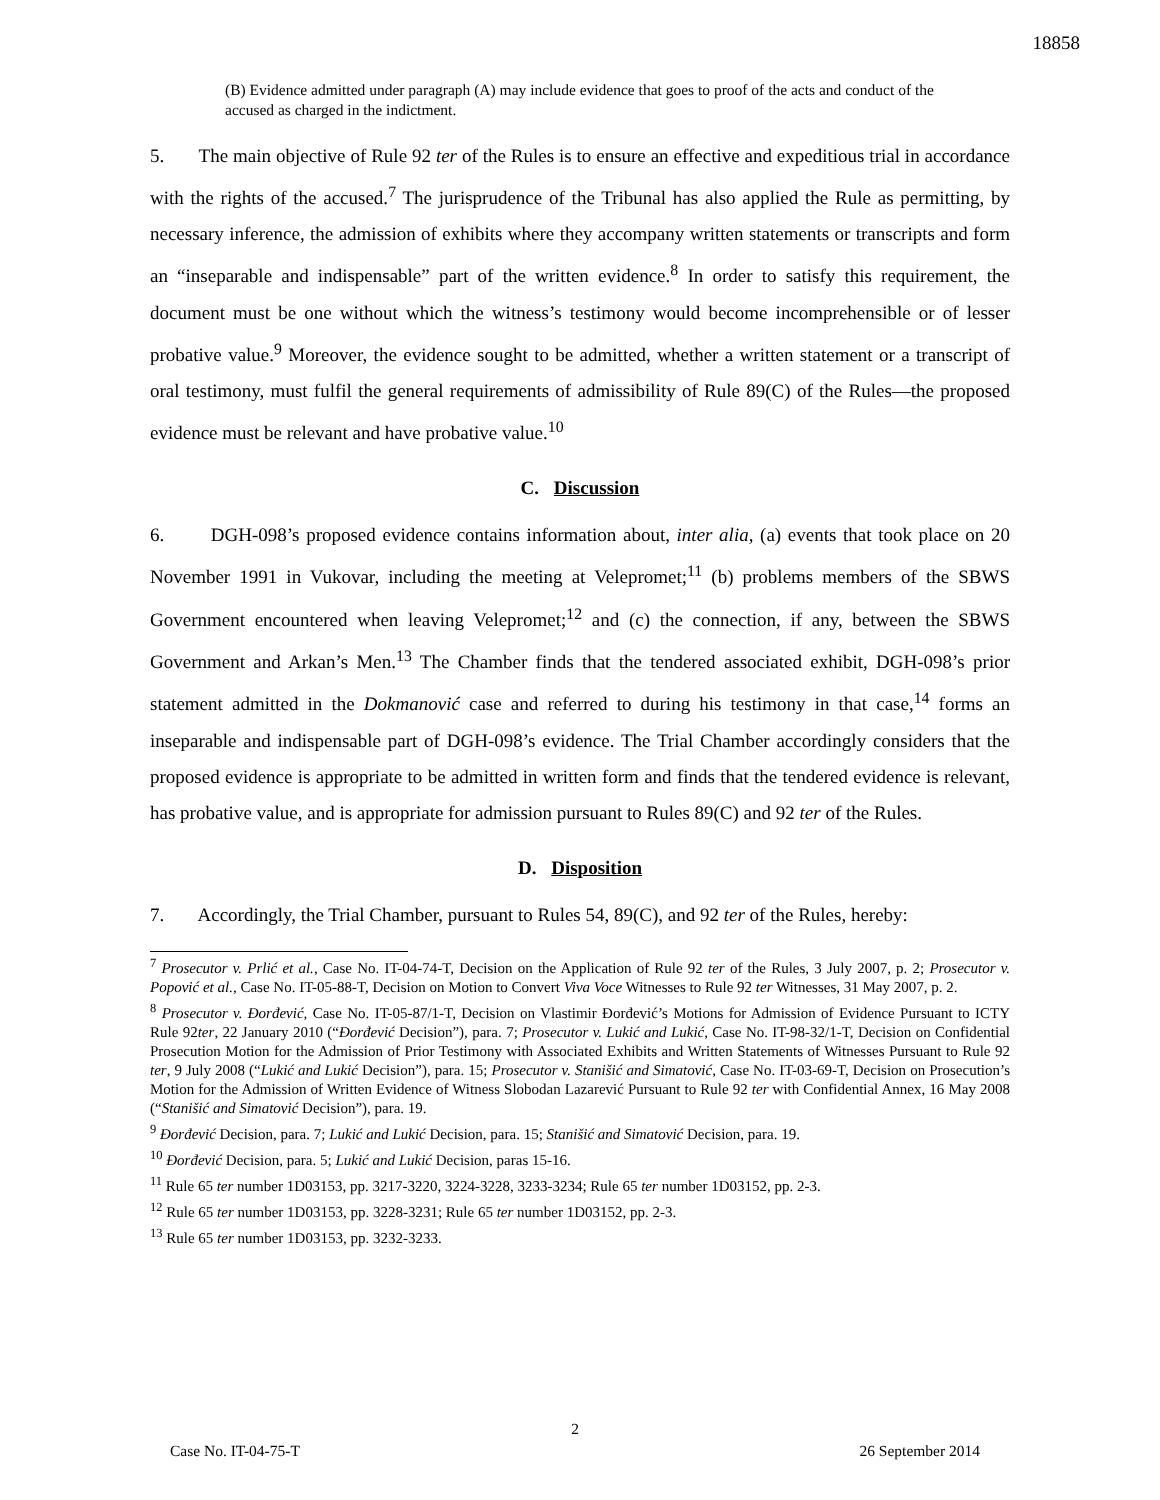18858
(B) Evidence admitted under paragraph (A) may include evidence that goes to proof of the acts and conduct of the accused as charged in the indictment.
5. The main objective of Rule 92 ter of the Rules is to ensure an effective and expeditious trial in accordance with the rights of the accused.<sup>7</sup> The jurisprudence of the Tribunal has also applied the Rule as permitting, by necessary inference, the admission of exhibits where they accompany written statements or transcripts and form an “inseparable and indispensable” part of the written evidence.<sup>8</sup> In order to satisfy this requirement, the document must be one without which the witness’s testimony would become incomprehensible or of lesser probative value.<sup>9</sup> Moreover, the evidence sought to be admitted, whether a written statement or a transcript of oral testimony, must fulfil the general requirements of admissibility of Rule 89(C) of the Rules—the proposed evidence must be relevant and have probative value.<sup>10</sup>
C. Discussion
6. DGH-098’s proposed evidence contains information about, inter alia, (a) events that took place on 20 November 1991 in Vukovar, including the meeting at Velepromet;<sup>11</sup> (b) problems members of the SBWS Government encountered when leaving Velepromet;<sup>12</sup> and (c) the connection, if any, between the SBWS Government and Arkan’s Men.<sup>13</sup> The Chamber finds that the tendered associated exhibit, DGH-098’s prior statement admitted in the Dokmanović case and referred to during his testimony in that case,<sup>14</sup> forms an inseparable and indispensable part of DGH-098’s evidence. The Trial Chamber accordingly considers that the proposed evidence is appropriate to be admitted in written form and finds that the tendered evidence is relevant, has probative value, and is appropriate for admission pursuant to Rules 89(C) and 92 ter of the Rules.
D. Disposition
7. Accordingly, the Trial Chamber, pursuant to Rules 54, 89(C), and 92 ter of the Rules, hereby:
<sup>7</sup> Prosecutor v. Prlić et al., Case No. IT-04-74-T, Decision on the Application of Rule 92 ter of the Rules, 3 July 2007, p. 2; Prosecutor v. Popović et al., Case No. IT-05-88-T, Decision on Motion to Convert Viva Voce Witnesses to Rule 92 ter Witnesses, 31 May 2007, p. 2.
<sup>8</sup> Prosecutor v. Đorđević, Case No. IT-05-87/1-T, Decision on Vlastimir Đorđević’s Motions for Admission of Evidence Pursuant to ICTY Rule 92ter, 22 January 2010 (“Đorđević Decision”), para. 7; Prosecutor v. Lukić and Lukić, Case No. IT-98-32/1-T, Decision on Confidential Prosecution Motion for the Admission of Prior Testimony with Associated Exhibits and Written Statements of Witnesses Pursuant to Rule 92 ter, 9 July 2008 (“Lukić and Lukić Decision”), para. 15; Prosecutor v. Stanišić and Simatović, Case No. IT-03-69-T, Decision on Prosecution’s Motion for the Admission of Written Evidence of Witness Slobodan Lazarević Pursuant to Rule 92 ter with Confidential Annex, 16 May 2008 (“Stanišić and Simatović Decision”), para. 19.
<sup>9</sup> Đorđević Decision, para. 7; Lukić and Lukić Decision, para. 15; Stanišić and Simatović Decision, para. 19.
<sup>10</sup> Đorđević Decision, para. 5; Lukić and Lukić Decision, paras 15-16.
<sup>11</sup> Rule 65 ter number 1D03153, pp. 3217-3220, 3224-3228, 3233-3234; Rule 65 ter number 1D03152, pp. 2-3.
<sup>12</sup> Rule 65 ter number 1D03153, pp. 3228-3231; Rule 65 ter number 1D03152, pp. 2-3.
<sup>13</sup> Rule 65 ter number 1D03153, pp. 3232-3233.
2
Case No. IT-04-75-T 26 September 2014